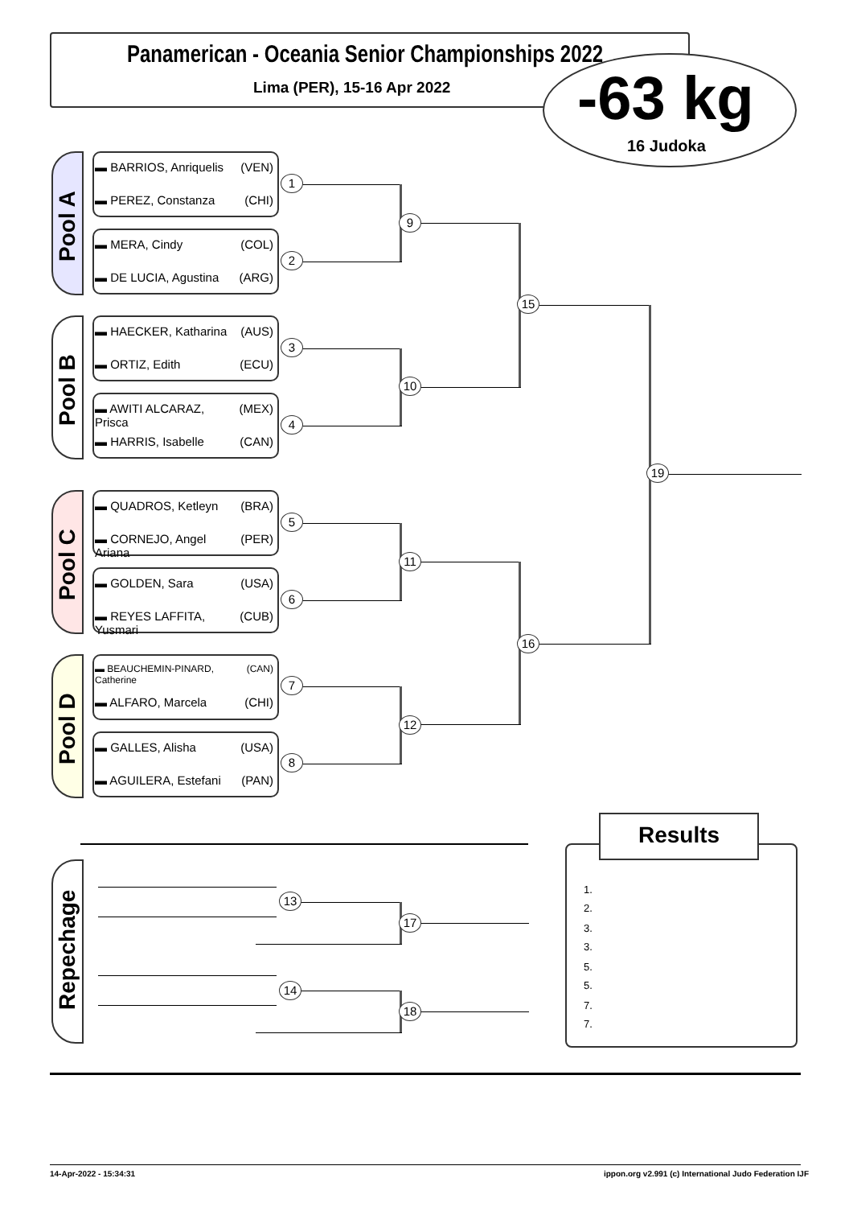Panamerican - Oceania Senior Championships 2022
Lima (PER), 15-16 Apr 2022 -63 kg
16 Judoka
Pool A
Pool B
Pool C
Pool D
Repechage
▬ BARRIOS, Anriquelis (VEN)
▬ PEREZ, Constanza (CHI)
▬ MERA, Cindy (COL)
▬ DE LUCIA, Agustina (ARG)
▬ HAECKER, Katharina (AUS)
▬ ORTIZ, Edith (ECU)
▬ AWITI ALCARAZ, Prisca (MEX)
▬ HARRIS, Isabelle (CAN)
▬ QUADROS, Ketleyn (BRA)
▬ CORNEJO, Angel Ariana (PER)
▬ GOLDEN, Sara (USA)
▬ REYES LAFFITA, Yusmari (CUB)
▬ BEAUCHEMIN-PINARD, Catherine (CAN)
▬ ALFARO, Marcela (CHI)
▬ GALLES, Alisha (USA)
▬ AGUILERA, Estefani (PAN)
1
2
3
4
5
6
7
8
9
10
11
12
15
16
19
13
17
14
18
Results
1.
2.
3.
3.
5.
5.
7.
7.
14-Apr-2022 - 15:34:31
ippon.org v2.991 (c) International Judo Federation IJF